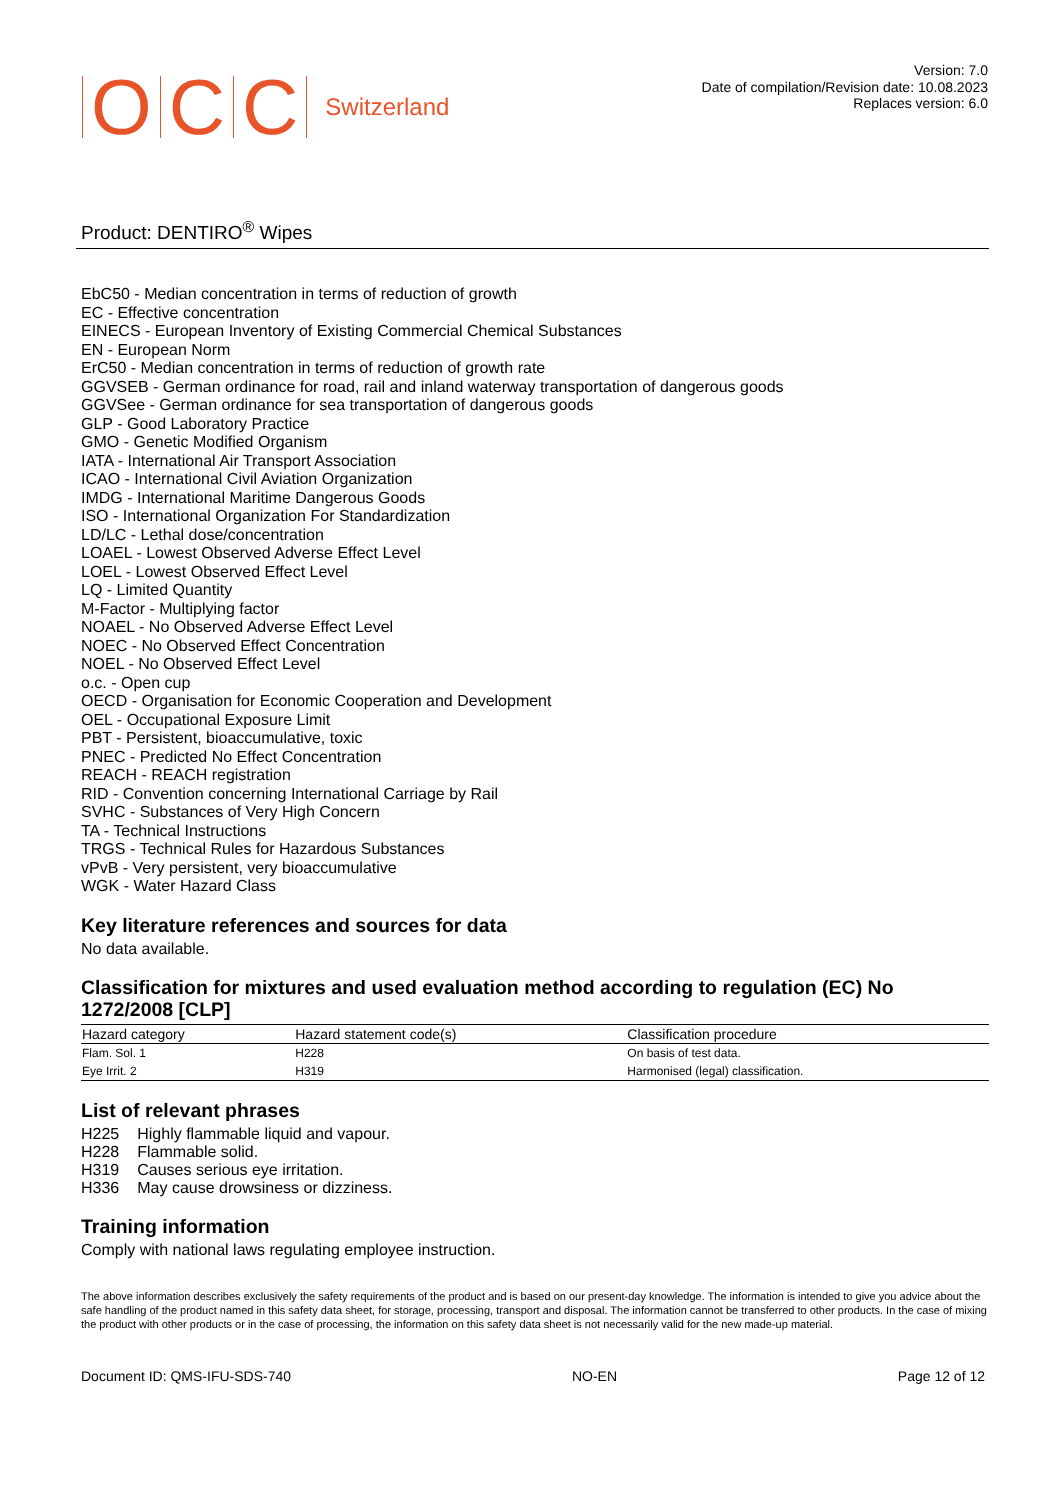O C C Switzerland
Version: 7.0
Date of compilation/Revision date: 10.08.2023
Replaces version: 6.0
Product: DENTIRO<sup>®</sup> Wipes
EbC50 - Median concentration in terms of reduction of growth
EC - Effective concentration
EINECS - European Inventory of Existing Commercial Chemical Substances
EN - European Norm
ErC50 - Median concentration in terms of reduction of growth rate
GGVSEB - German ordinance for road, rail and inland waterway transportation of dangerous goods
GGVSee - German ordinance for sea transportation of dangerous goods
GLP - Good Laboratory Practice
GMO - Genetic Modified Organism
IATA - International Air Transport Association
ICAO - International Civil Aviation Organization
IMDG - International Maritime Dangerous Goods
ISO - International Organization For Standardization
LD/LC - Lethal dose/concentration
LOAEL - Lowest Observed Adverse Effect Level
LOEL - Lowest Observed Effect Level
LQ - Limited Quantity
M-Factor - Multiplying factor
NOAEL - No Observed Adverse Effect Level
NOEC - No Observed Effect Concentration
NOEL - No Observed Effect Level
o.c. - Open cup
OECD - Organisation for Economic Cooperation and Development
OEL - Occupational Exposure Limit
PBT - Persistent, bioaccumulative, toxic
PNEC - Predicted No Effect Concentration
REACH - REACH registration
RID - Convention concerning International Carriage by Rail
SVHC - Substances of Very High Concern
TA - Technical Instructions
TRGS - Technical Rules for Hazardous Substances
vPvB - Very persistent, very bioaccumulative
WGK - Water Hazard Class
Key literature references and sources for data
No data available.
Classification for mixtures and used evaluation method according to regulation (EC) No 1272/2008 [CLP]
| Hazard category | Hazard statement code(s) | Classification procedure |
| --- | --- | --- |
| Flam. Sol. 1 | H228 | On basis of test data. |
| Eye Irrit. 2 | H319 | Harmonised (legal) classification. |
List of relevant phrases
| H225 | Highly flammable liquid and vapour. |
| H228 | Flammable solid. |
| H319 | Causes serious eye irritation. |
| H336 | May cause drowsiness or dizziness. |
Training information
Comply with national laws regulating employee instruction.
The above information describes exclusively the safety requirements of the product and is based on our present-day knowledge. The information is intended to give you advice about the safe handling of the product named in this safety data sheet, for storage, processing, transport and disposal. The information cannot be transferred to other products. In the case of mixing the product with other products or in the case of processing, the information on this safety data sheet is not necessarily valid for the new made-up material.
Document ID: QMS-IFU-SDS-740 NO-EN Page 12 of 12